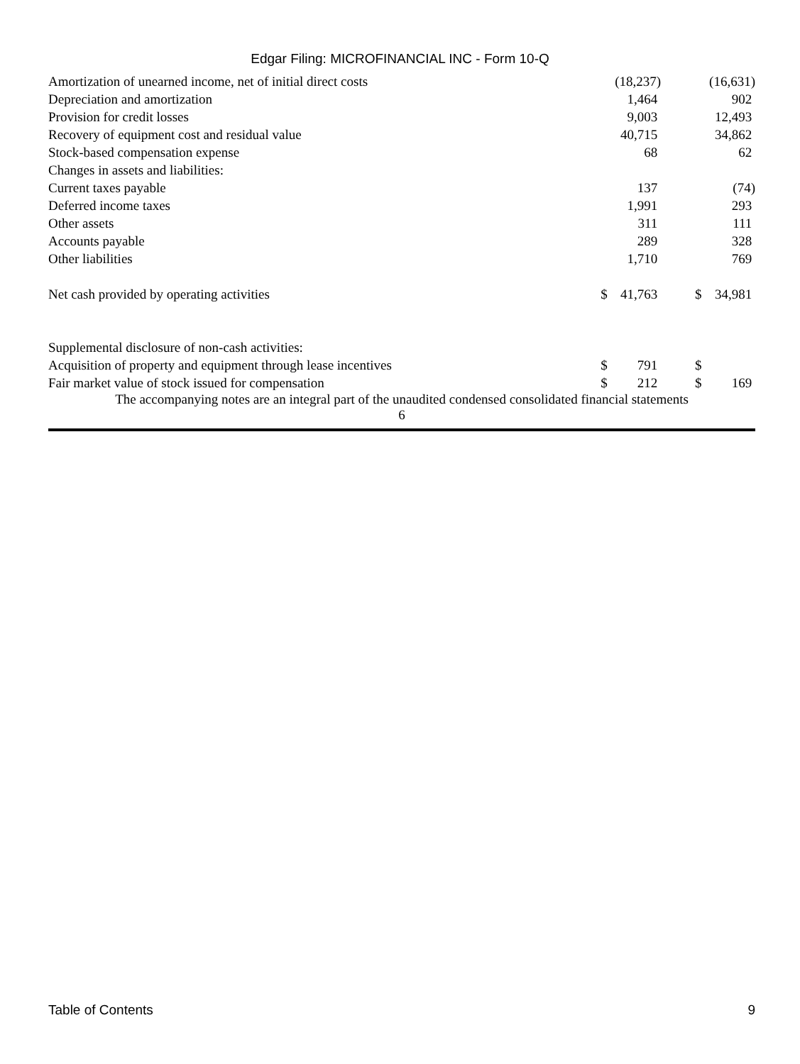Edgar Filing: MICROFINANCIAL INC - Form 10-Q
| Amortization of unearned income, net of initial direct costs | | (18,237) | | | (16,631) |
| Depreciation and amortization | | 1,464 | | | 902 |
| Provision for credit losses | | 9,003 | | | 12,493 |
| Recovery of equipment cost and residual value | | 40,715 | | | 34,862 |
| Stock-based compensation expense | | 68 | | | 62 |
| Changes in assets and liabilities: | | | | | |
| Current taxes payable | | 137 | | | (74) |
| Deferred income taxes | | 1,991 | | | 293 |
| Other assets | | 311 | | | 111 |
| Accounts payable | | 289 | | | 328 |
| Other liabilities | | 1,710 | | | 769 |
| Net cash provided by operating activities | $ | 41,763 | | $ | 34,981 |
| Supplemental disclosure of non-cash activities: | | | | | |
| Acquisition of property and equipment through lease incentives | $ | 791 | | $ | |
| Fair market value of stock issued for compensation | $ | 212 | | $ | 169 |
The accompanying notes are an integral part of the unaudited condensed consolidated financial statements
6
Table of Contents 9